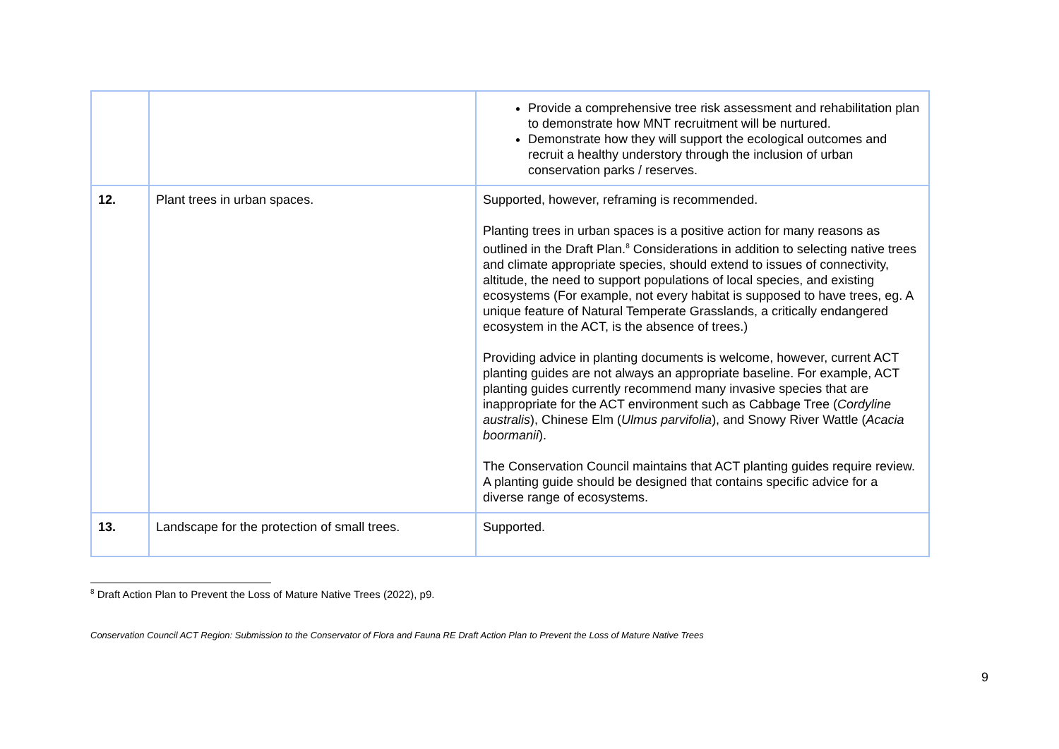| | | Provide a comprehensive tree risk assessment and rehabilitation plan to demonstrate how MNT recruitment will be nurtured. Demonstrate how they will support the ecological outcomes and recruit a healthy understory through the inclusion of urban conservation parks / reserves. |
| 12. | Plant trees in urban spaces. | Supported, however, reframing is recommended. Planting trees in urban spaces is a positive action for many reasons as outlined in the Draft Plan.<sup>8</sup> Considerations in addition to selecting native trees and climate appropriate species, should extend to issues of connectivity, altitude, the need to support populations of local species, and existing ecosystems (For example, not every habitat is supposed to have trees, eg. A unique feature of Natural Temperate Grasslands, a critically endangered ecosystem in the ACT, is the absence of trees.) Providing advice in planting documents is welcome, however, current ACT planting guides are not always an appropriate baseline. For example, ACT planting guides currently recommend many invasive species that are inappropriate for the ACT environment such as Cabbage Tree ( Cordyline australis ), Chinese Elm ( Ulmus parvifolia ), and Snowy River Wattle ( Acacia boormanii ). The Conservation Council maintains that ACT planting guides require review. A planting guide should be designed that contains specific advice for a diverse range of ecosystems. |
| 13. | Landscape for the protection of small trees. | Supported. |
<sup>8</sup> Draft Action Plan to Prevent the Loss of Mature Native Trees (2022), p9.
Conservation Council ACT Region: Submission to the Conservator of Flora and Fauna RE Draft Action Plan to Prevent the Loss of Mature Native Trees
9